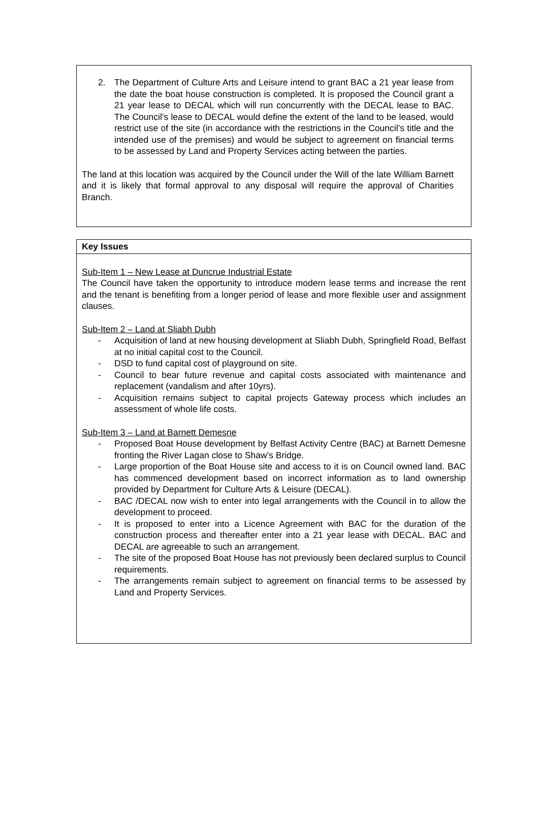2. The Department of Culture Arts and Leisure intend to grant BAC a 21 year lease from the date the boat house construction is completed. It is proposed the Council grant a 21 year lease to DECAL which will run concurrently with the DECAL lease to BAC. The Council’s lease to DECAL would define the extent of the land to be leased, would restrict use of the site (in accordance with the restrictions in the Council’s title and the intended use of the premises) and would be subject to agreement on financial terms to be assessed by Land and Property Services acting between the parties.
The land at this location was acquired by the Council under the Will of the late William Barnett and it is likely that formal approval to any disposal will require the approval of Charities Branch.
Key Issues
Sub-Item 1 – New Lease at Duncrue Industrial Estate
The Council have taken the opportunity to introduce modern lease terms and increase the rent and the tenant is benefiting from a longer period of lease and more flexible user and assignment clauses.
Sub-Item 2 – Land at Sliabh Dubh
- Acquisition of land at new housing development at Sliabh Dubh, Springfield Road, Belfast at no initial capital cost to the Council.
- DSD to fund capital cost of playground on site.
- Council to bear future revenue and capital costs associated with maintenance and replacement (vandalism and after 10yrs).
- Acquisition remains subject to capital projects Gateway process which includes an assessment of whole life costs.
Sub-Item 3 – Land at Barnett Demesne
- Proposed Boat House development by Belfast Activity Centre (BAC) at Barnett Demesne fronting the River Lagan close to Shaw’s Bridge.
- Large proportion of the Boat House site and access to it is on Council owned land. BAC has commenced development based on incorrect information as to land ownership provided by Department for Culture Arts & Leisure (DECAL).
- BAC /DECAL now wish to enter into legal arrangements with the Council in to allow the development to proceed.
- It is proposed to enter into a Licence Agreement with BAC for the duration of the construction process and thereafter enter into a 21 year lease with DECAL. BAC and DECAL are agreeable to such an arrangement.
- The site of the proposed Boat House has not previously been declared surplus to Council requirements.
- The arrangements remain subject to agreement on financial terms to be assessed by Land and Property Services.